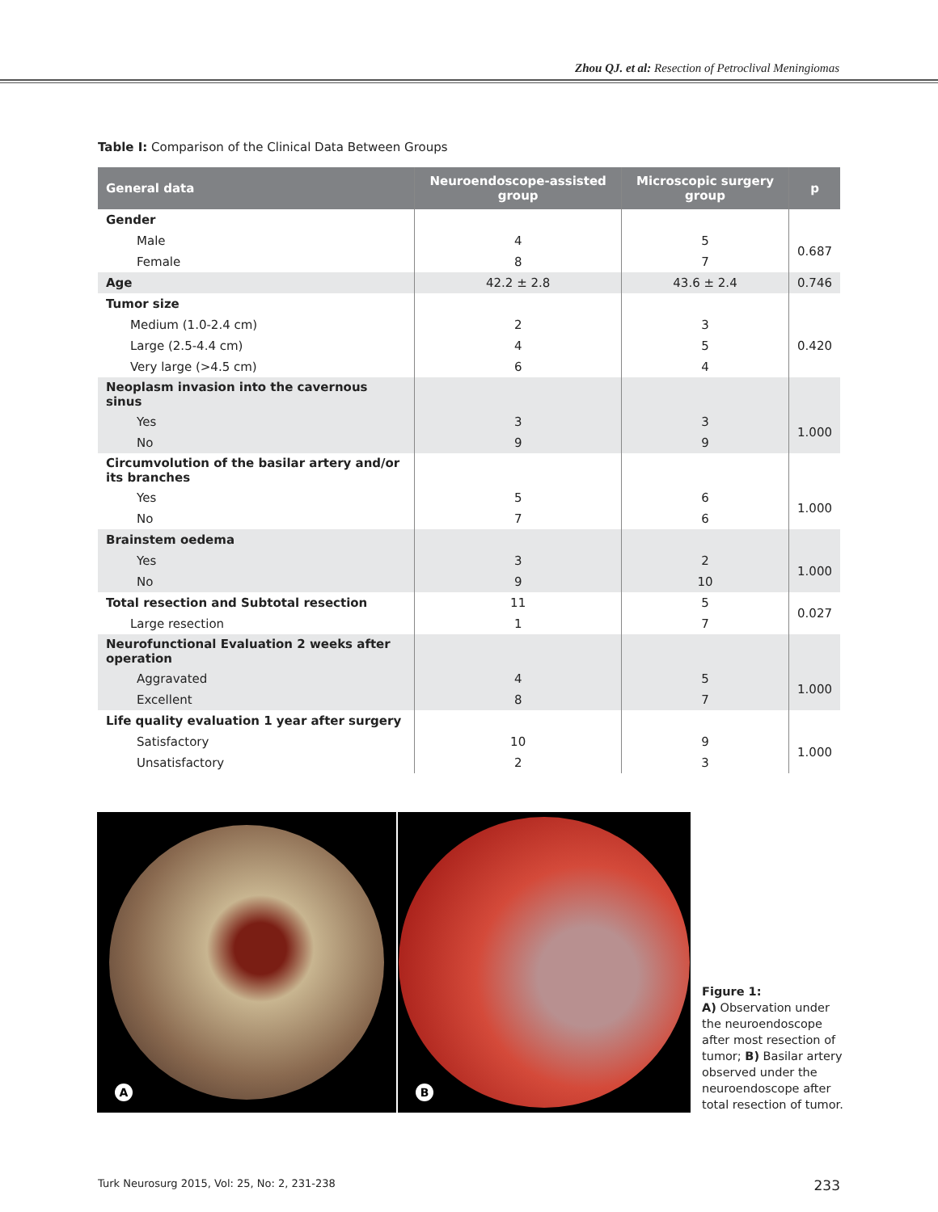Zhou QJ. et al: Resection of Petroclival Meningiomas
Table I: Comparison of the Clinical Data Between Groups
| General data | Neuroendoscope-assisted group | Microscopic surgery group | p |
| --- | --- | --- | --- |
| Gender | | | |
| Male | 4 | 5 | 0.687 |
| Female | 8 | 7 | |
| Age | 42.2 ± 2.8 | 43.6 ± 2.4 | 0.746 |
| Tumor size | | | |
| Medium (1.0-2.4 cm) | 2 | 3 | 0.420 |
| Large (2.5-4.4 cm) | 4 | 5 | |
| Very large (>4.5 cm) | 6 | 4 | |
| Neoplasm invasion into the cavernous sinus | | | |
| Yes | 3 | 3 | 1.000 |
| No | 9 | 9 | |
| Circumvolution of the basilar artery and/or its branches | | | |
| Yes | 5 | 6 | 1.000 |
| No | 7 | 6 | |
| Brainstem oedema | | | |
| Yes | 3 | 2 | 1.000 |
| No | 9 | 10 | |
| Total resection and Subtotal resection | 11 | 5 | 0.027 |
| Large resection | 1 | 7 | |
| Neurofunctional Evaluation 2 weeks after operation | | | |
| Aggravated | 4 | 5 | 1.000 |
| Excellent | 8 | 7 | |
| Life quality evaluation 1 year after surgery | | | |
| Satisfactory | 10 | 9 | 1.000 |
| Unsatisfactory | 2 | 3 | |
A B
Figure 1:
A) Observation under the neuroendoscope after most resection of tumor; B) Basilar artery observed under the neuroendoscope after total resection of tumor.
Turk Neurosurg 2015, Vol: 25, No: 2, 231-238 233